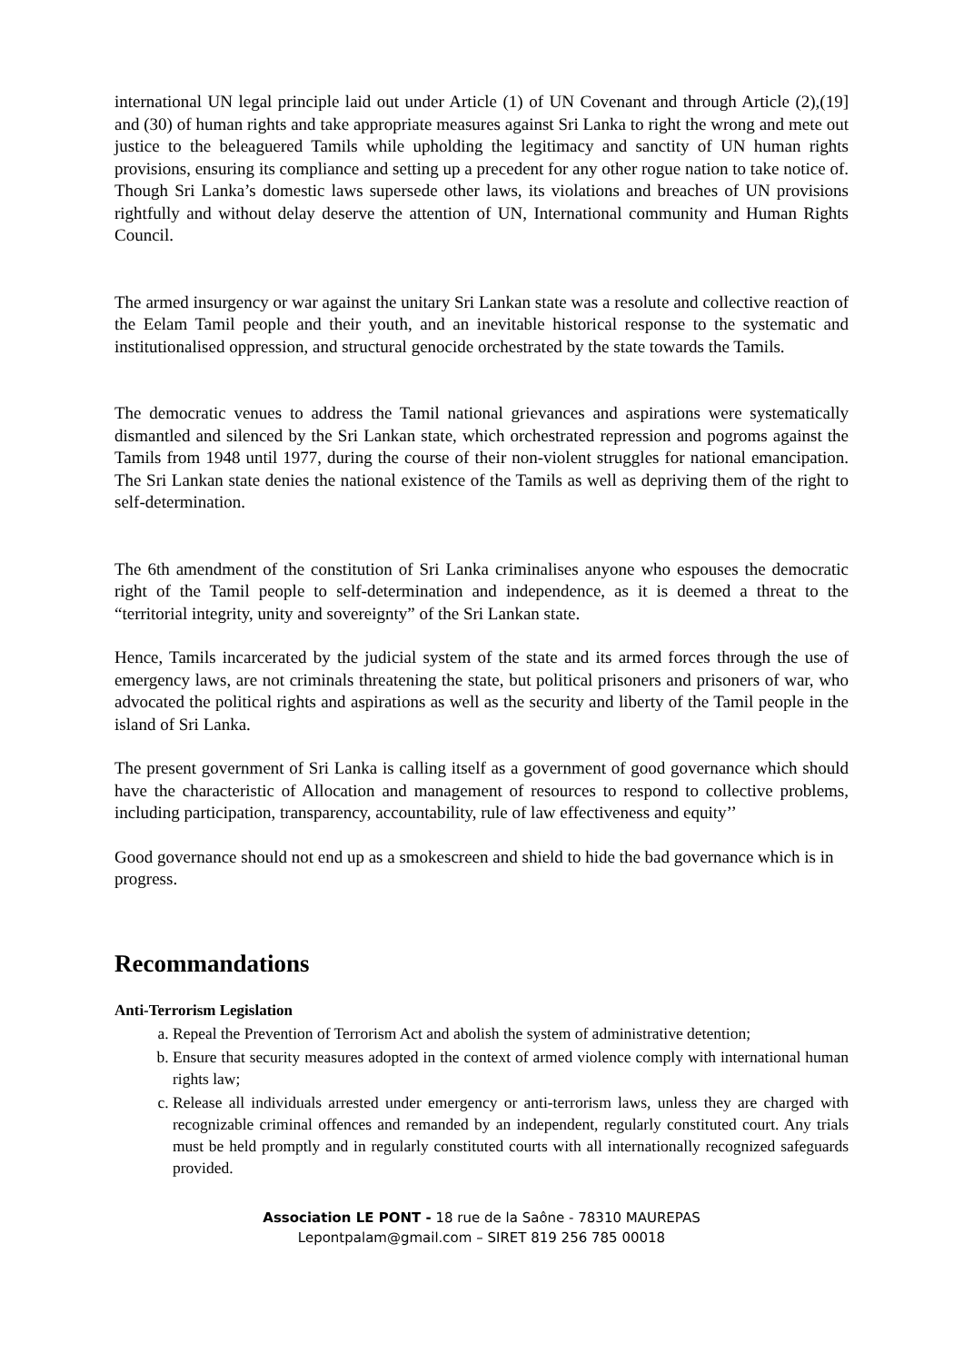international UN legal principle laid out under Article (1) of UN Covenant and through Article (2),(19] and (30) of human rights and take appropriate measures against Sri Lanka to right the wrong and mete out justice to the beleaguered Tamils while upholding the legitimacy and sanctity of UN human rights provisions, ensuring its compliance and setting up a precedent for any other rogue nation to take notice of. Though Sri Lanka’s domestic laws supersede other laws, its violations and breaches of UN provisions rightfully and without delay deserve the attention of UN, International community and Human Rights Council.
The armed insurgency or war against the unitary Sri Lankan state was a resolute and collective reaction of the Eelam Tamil people and their youth, and an inevitable historical response to the systematic and institutionalised oppression, and structural genocide orchestrated by the state towards the Tamils.
The democratic venues to address the Tamil national grievances and aspirations were systematically dismantled and silenced by the Sri Lankan state, which orchestrated repression and pogroms against the Tamils from 1948 until 1977, during the course of their non-violent struggles for national emancipation. The Sri Lankan state denies the national existence of the Tamils as well as depriving them of the right to self-determination.
The 6th amendment of the constitution of Sri Lanka criminalises anyone who espouses the democratic right of the Tamil people to self-determination and independence, as it is deemed a threat to the “territorial integrity, unity and sovereignty” of the Sri Lankan state.
Hence, Tamils incarcerated by the judicial system of the state and its armed forces through the use of emergency laws, are not criminals threatening the state, but political prisoners and prisoners of war, who advocated the political rights and aspirations as well as the security and liberty of the Tamil people in the island of Sri Lanka.
The present government of Sri Lanka is calling itself as a government of good governance which should have the characteristic of Allocation and management of resources to respond to collective problems, including participation, transparency, accountability, rule of law effectiveness and equity’’
Good governance should not end up as a smokescreen and shield to hide the bad governance which is in progress.
Recommandations
Anti-Terrorism Legislation
a. Repeal the Prevention of Terrorism Act and abolish the system of administrative detention;
b. Ensure that security measures adopted in the context of armed violence comply with international human rights law;
c. Release all individuals arrested under emergency or anti-terrorism laws, unless they are charged with recognizable criminal offences and remanded by an independent, regularly constituted court. Any trials must be held promptly and in regularly constituted courts with all internationally recognized safeguards provided.
Association LE PONT - 18 rue de la Saône - 78310 MAUREPAS
Lepontpalam@gmail.com – SIRET 819 256 785 00018